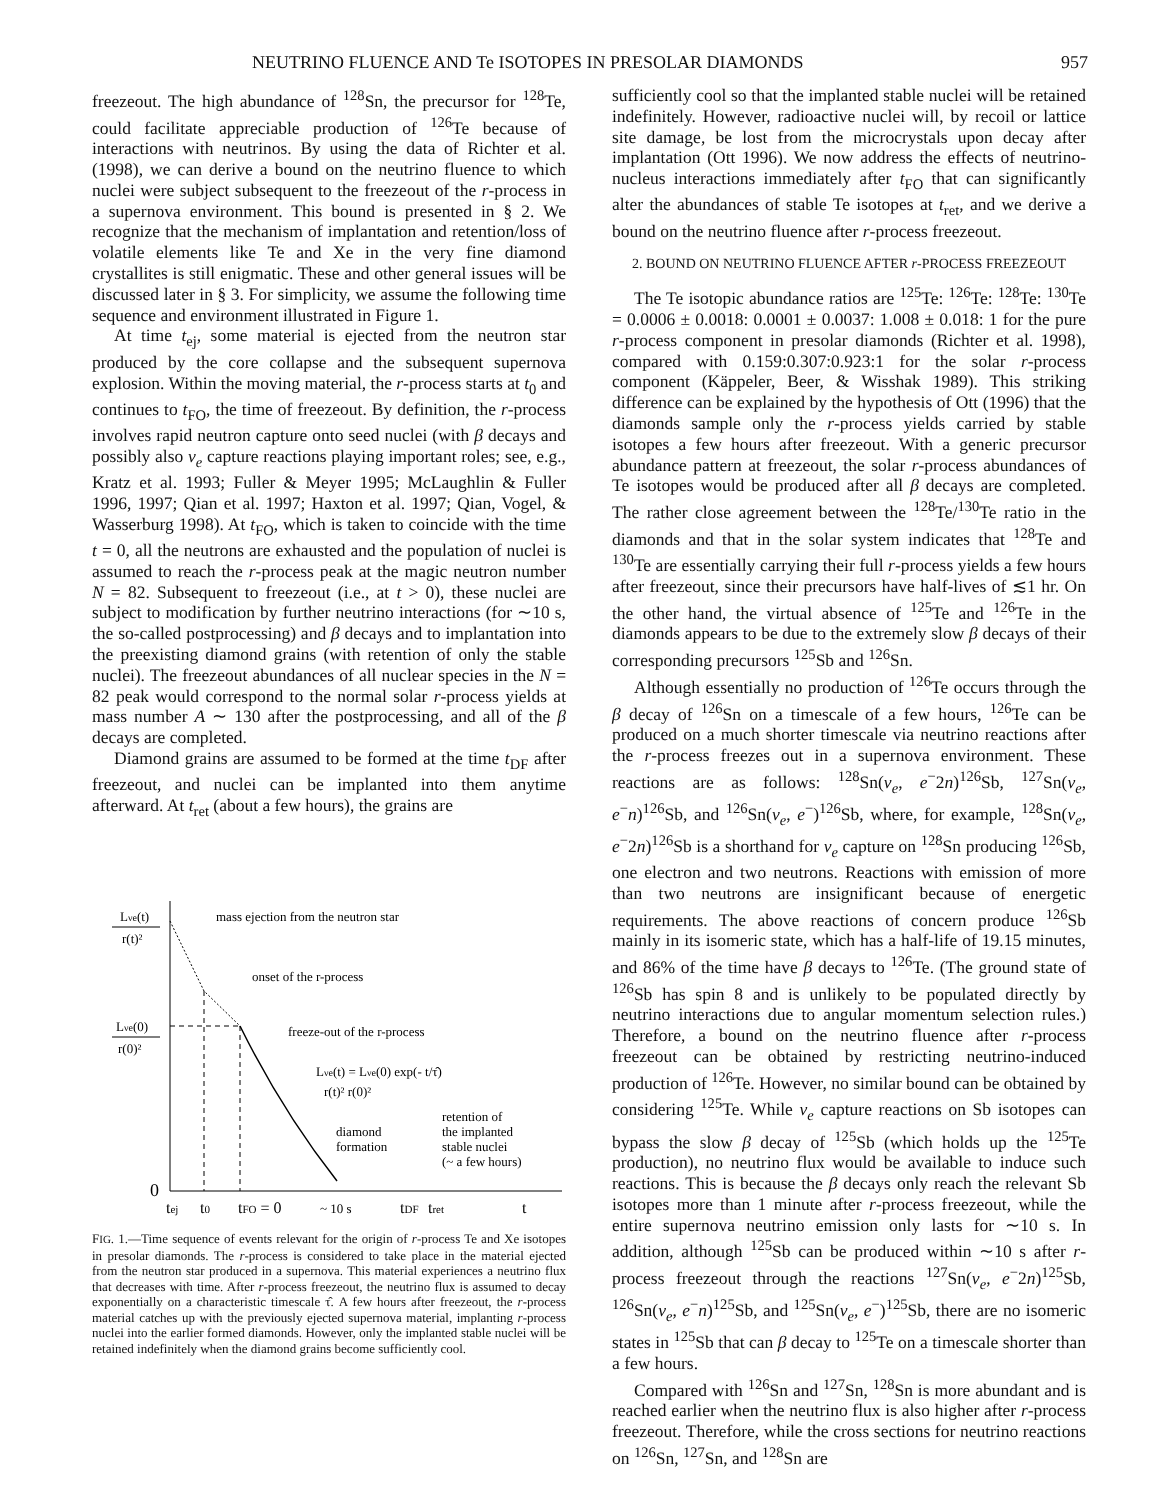NEUTRINO FLUENCE AND Te ISOTOPES IN PRESOLAR DIAMONDS 957
freezeout. The high abundance of <sup>128</sup>Sn, the precursor for <sup>128</sup>Te, could facilitate appreciable production of <sup>126</sup>Te because of interactions with neutrinos. By using the data of Richter et al. (1998), we can derive a bound on the neutrino fluence to which nuclei were subject subsequent to the freezeout of the r-process in a supernova environment. This bound is presented in § 2. We recognize that the mechanism of implantation and retention/loss of volatile elements like Te and Xe in the very fine diamond crystallites is still enigmatic. These and other general issues will be discussed later in § 3. For simplicity, we assume the following time sequence and environment illustrated in Figure 1.
At time t<sub>ej</sub>, some material is ejected from the neutron star produced by the core collapse and the subsequent supernova explosion. Within the moving material, the r-process starts at t<sub>0</sub> and continues to t<sub>FO</sub>, the time of freezeout. By definition, the r-process involves rapid neutron capture onto seed nuclei (with β decays and possibly also ν<sub>e</sub> capture reactions playing important roles; see, e.g., Kratz et al. 1993; Fuller & Meyer 1995; McLaughlin & Fuller 1996, 1997; Qian et al. 1997; Haxton et al. 1997; Qian, Vogel, & Wasserburg 1998). At t<sub>FO</sub>, which is taken to coincide with the time t = 0, all the neutrons are exhausted and the population of nuclei is assumed to reach the r-process peak at the magic neutron number N = 82. Subsequent to freezeout (i.e., at t > 0), these nuclei are subject to modification by further neutrino interactions (for ∼10 s, the so-called postprocessing) and β decays and to implantation into the preexisting diamond grains (with retention of only the stable nuclei). The freezeout abundances of all nuclear species in the N = 82 peak would correspond to the normal solar r-process yields at mass number A ∼ 130 after the postprocessing, and all of the β decays are completed.
Diamond grains are assumed to be formed at the time t<sub>DF</sub> after freezeout, and nuclei can be implanted into them anytime afterward. At t<sub>ret</sub> (about a few hours), the grains are
Lνe(t)
r(t)²
Lνe(0)
r(0)²
mass ejection from the neutron star
onset of the r-process
freeze-out of the r-process
Lνe(t) = Lνe(0) exp(- t/τ̂)
r(t)² r(0)²
diamond
formation
retention of
the implanted
stable nuclei
(~ a few hours)
0
tej
t0
tFO = 0
~ 10 s
tDF
tret
t
FIG. 1.—Time sequence of events relevant for the origin of r-process Te and Xe isotopes in presolar diamonds. The r-process is considered to take place in the material ejected from the neutron star produced in a supernova. This material experiences a neutrino flux that decreases with time. After r-process freezeout, the neutrino flux is assumed to decay exponentially on a characteristic timescale τ̂. A few hours after freezeout, the r-process material catches up with the previously ejected supernova material, implanting r-process nuclei into the earlier formed diamonds. However, only the implanted stable nuclei will be retained indefinitely when the diamond grains become sufficiently cool.
sufficiently cool so that the implanted stable nuclei will be retained indefinitely. However, radioactive nuclei will, by recoil or lattice site damage, be lost from the microcrystals upon decay after implantation (Ott 1996). We now address the effects of neutrino-nucleus interactions immediately after t<sub>FO</sub> that can significantly alter the abundances of stable Te isotopes at t<sub>ret</sub>, and we derive a bound on the neutrino fluence after r-process freezeout.
2. BOUND ON NEUTRINO FLUENCE AFTER r-PROCESS FREEZEOUT
The Te isotopic abundance ratios are <sup>125</sup>Te: <sup>126</sup>Te: <sup>128</sup>Te: <sup>130</sup>Te = 0.0006 ± 0.0018: 0.0001 ± 0.0037: 1.008 ± 0.018: 1 for the pure r-process component in presolar diamonds (Richter et al. 1998), compared with 0.159:0.307:0.923:1 for the solar r-process component (Käppeler, Beer, & Wisshak 1989). This striking difference can be explained by the hypothesis of Ott (1996) that the diamonds sample only the r-process yields carried by stable isotopes a few hours after freezeout. With a generic precursor abundance pattern at freezeout, the solar r-process abundances of Te isotopes would be produced after all β decays are completed. The rather close agreement between the <sup>128</sup>Te/<sup>130</sup>Te ratio in the diamonds and that in the solar system indicates that <sup>128</sup>Te and <sup>130</sup>Te are essentially carrying their full r-process yields a few hours after freezeout, since their precursors have half-lives of ≲1 hr. On the other hand, the virtual absence of <sup>125</sup>Te and <sup>126</sup>Te in the diamonds appears to be due to the extremely slow β decays of their corresponding precursors <sup>125</sup>Sb and <sup>126</sup>Sn.
Although essentially no production of <sup>126</sup>Te occurs through the β decay of <sup>126</sup>Sn on a timescale of a few hours, <sup>126</sup>Te can be produced on a much shorter timescale via neutrino reactions after the r-process freezes out in a supernova environment. These reactions are as follows: <sup>128</sup>Sn(ν<sub>e</sub>, e<sup>−</sup>2n)<sup>126</sup>Sb, <sup>127</sup>Sn(ν<sub>e</sub>, e<sup>−</sup>n)<sup>126</sup>Sb, and <sup>126</sup>Sn(ν<sub>e</sub>, e<sup>−</sup>)<sup>126</sup>Sb, where, for example, <sup>128</sup>Sn(ν<sub>e</sub>, e<sup>−</sup>2n)<sup>126</sup>Sb is a shorthand for ν<sub>e</sub> capture on <sup>128</sup>Sn producing <sup>126</sup>Sb, one electron and two neutrons. Reactions with emission of more than two neutrons are insignificant because of energetic requirements. The above reactions of concern produce <sup>126</sup>Sb mainly in its isomeric state, which has a half-life of 19.15 minutes, and 86% of the time have β decays to <sup>126</sup>Te. (The ground state of <sup>126</sup>Sb has spin 8 and is unlikely to be populated directly by neutrino interactions due to angular momentum selection rules.) Therefore, a bound on the neutrino fluence after r-process freezeout can be obtained by restricting neutrino-induced production of <sup>126</sup>Te. However, no similar bound can be obtained by considering <sup>125</sup>Te. While ν<sub>e</sub> capture reactions on Sb isotopes can bypass the slow β decay of <sup>125</sup>Sb (which holds up the <sup>125</sup>Te production), no neutrino flux would be available to induce such reactions. This is because the β decays only reach the relevant Sb isotopes more than 1 minute after r-process freezeout, while the entire supernova neutrino emission only lasts for ∼10 s. In addition, although <sup>125</sup>Sb can be produced within ∼10 s after r-process freezeout through the reactions <sup>127</sup>Sn(ν<sub>e</sub>, e<sup>−</sup>2n)<sup>125</sup>Sb, <sup>126</sup>Sn(ν<sub>e</sub>, e<sup>−</sup>n)<sup>125</sup>Sb, and <sup>125</sup>Sn(ν<sub>e</sub>, e<sup>−</sup>)<sup>125</sup>Sb, there are no isomeric states in <sup>125</sup>Sb that can β decay to <sup>125</sup>Te on a timescale shorter than a few hours.
Compared with <sup>126</sup>Sn and <sup>127</sup>Sn, <sup>128</sup>Sn is more abundant and is reached earlier when the neutrino flux is also higher after r-process freezeout. Therefore, while the cross sections for neutrino reactions on <sup>126</sup>Sn, <sup>127</sup>Sn, and <sup>128</sup>Sn are